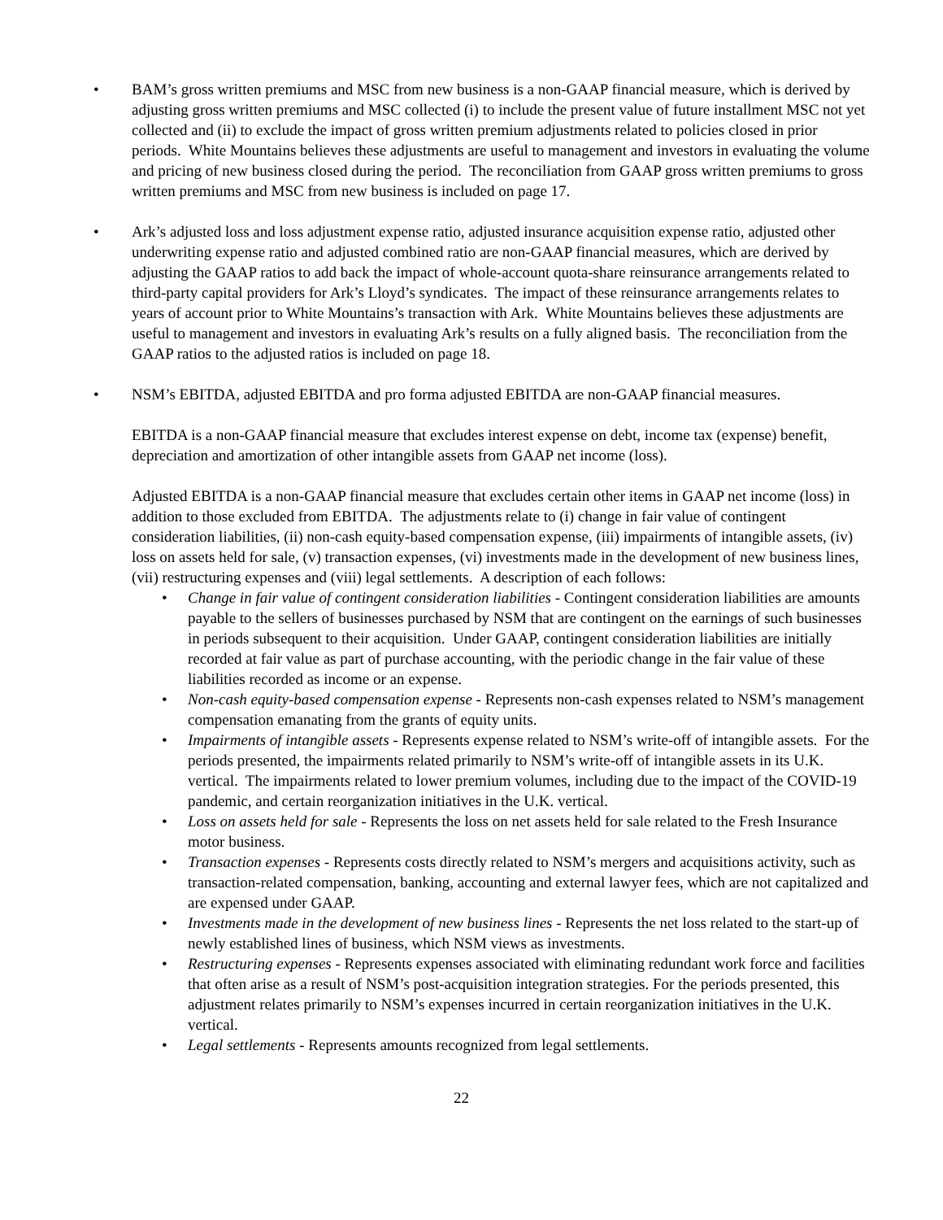• BAM’s gross written premiums and MSC from new business is a non-GAAP financial measure, which is derived by adjusting gross written premiums and MSC collected (i) to include the present value of future installment MSC not yet collected and (ii) to exclude the impact of gross written premium adjustments related to policies closed in prior periods. White Mountains believes these adjustments are useful to management and investors in evaluating the volume and pricing of new business closed during the period. The reconciliation from GAAP gross written premiums to gross written premiums and MSC from new business is included on page 17.
• Ark’s adjusted loss and loss adjustment expense ratio, adjusted insurance acquisition expense ratio, adjusted other underwriting expense ratio and adjusted combined ratio are non-GAAP financial measures, which are derived by adjusting the GAAP ratios to add back the impact of whole-account quota-share reinsurance arrangements related to third-party capital providers for Ark’s Lloyd’s syndicates. The impact of these reinsurance arrangements relates to years of account prior to White Mountains’s transaction with Ark. White Mountains believes these adjustments are useful to management and investors in evaluating Ark’s results on a fully aligned basis. The reconciliation from the GAAP ratios to the adjusted ratios is included on page 18.
• NSM’s EBITDA, adjusted EBITDA and pro forma adjusted EBITDA are non-GAAP financial measures.
EBITDA is a non-GAAP financial measure that excludes interest expense on debt, income tax (expense) benefit, depreciation and amortization of other intangible assets from GAAP net income (loss).
Adjusted EBITDA is a non-GAAP financial measure that excludes certain other items in GAAP net income (loss) in addition to those excluded from EBITDA. The adjustments relate to (i) change in fair value of contingent consideration liabilities, (ii) non-cash equity-based compensation expense, (iii) impairments of intangible assets, (iv) loss on assets held for sale, (v) transaction expenses, (vi) investments made in the development of new business lines, (vii) restructuring expenses and (viii) legal settlements. A description of each follows:
• Change in fair value of contingent consideration liabilities - Contingent consideration liabilities are amounts payable to the sellers of businesses purchased by NSM that are contingent on the earnings of such businesses in periods subsequent to their acquisition. Under GAAP, contingent consideration liabilities are initially recorded at fair value as part of purchase accounting, with the periodic change in the fair value of these liabilities recorded as income or an expense.
• Non-cash equity-based compensation expense - Represents non-cash expenses related to NSM’s management compensation emanating from the grants of equity units.
• Impairments of intangible assets - Represents expense related to NSM’s write-off of intangible assets. For the periods presented, the impairments related primarily to NSM’s write-off of intangible assets in its U.K. vertical. The impairments related to lower premium volumes, including due to the impact of the COVID-19 pandemic, and certain reorganization initiatives in the U.K. vertical.
• Loss on assets held for sale - Represents the loss on net assets held for sale related to the Fresh Insurance motor business.
• Transaction expenses - Represents costs directly related to NSM’s mergers and acquisitions activity, such as transaction-related compensation, banking, accounting and external lawyer fees, which are not capitalized and are expensed under GAAP.
• Investments made in the development of new business lines - Represents the net loss related to the start-up of newly established lines of business, which NSM views as investments.
• Restructuring expenses - Represents expenses associated with eliminating redundant work force and facilities that often arise as a result of NSM’s post-acquisition integration strategies. For the periods presented, this adjustment relates primarily to NSM’s expenses incurred in certain reorganization initiatives in the U.K. vertical.
• Legal settlements - Represents amounts recognized from legal settlements.
22